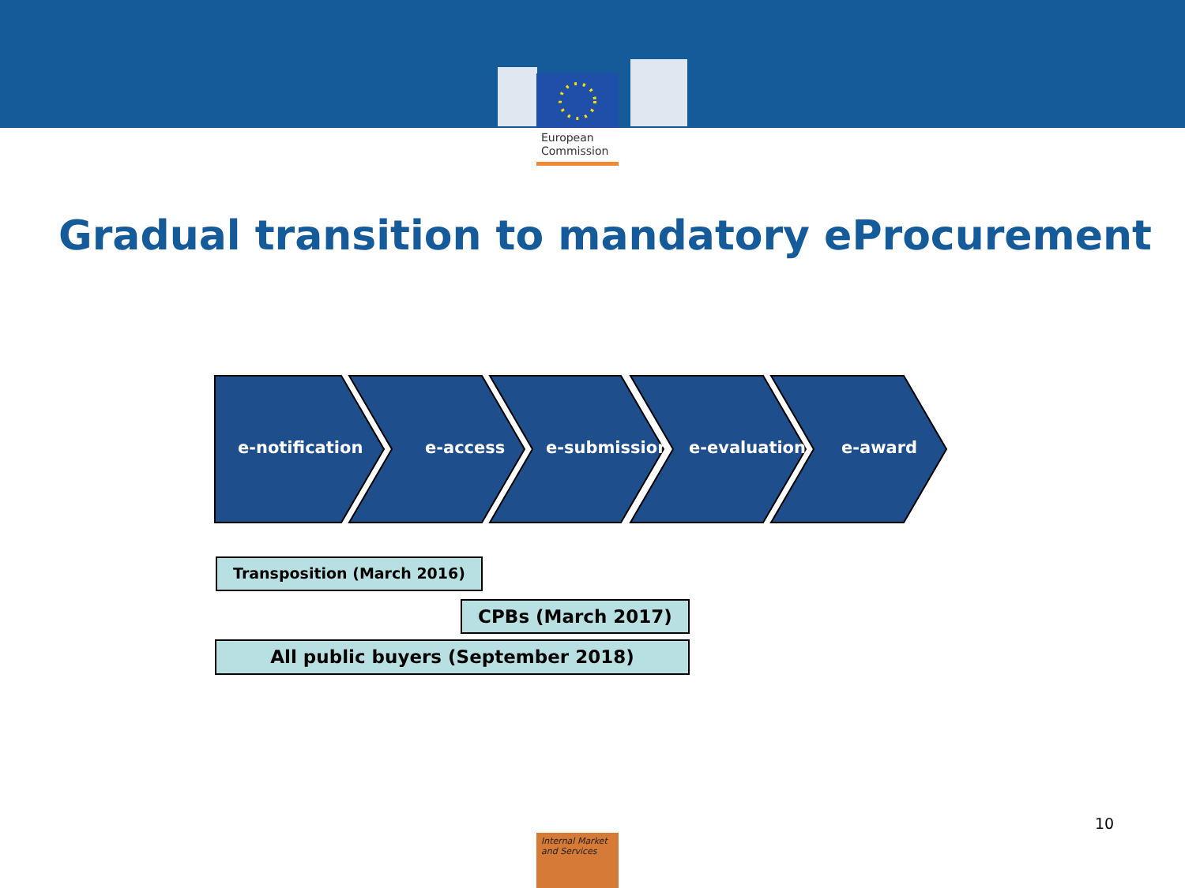European
Commission
Gradual transition to mandatory eProcurement
e-notification e-access e-submission e-evaluation e-award
Transposition (March 2016)
CPBs (March 2017)
All public buyers (September 2018)
10
Internal Market
and Services